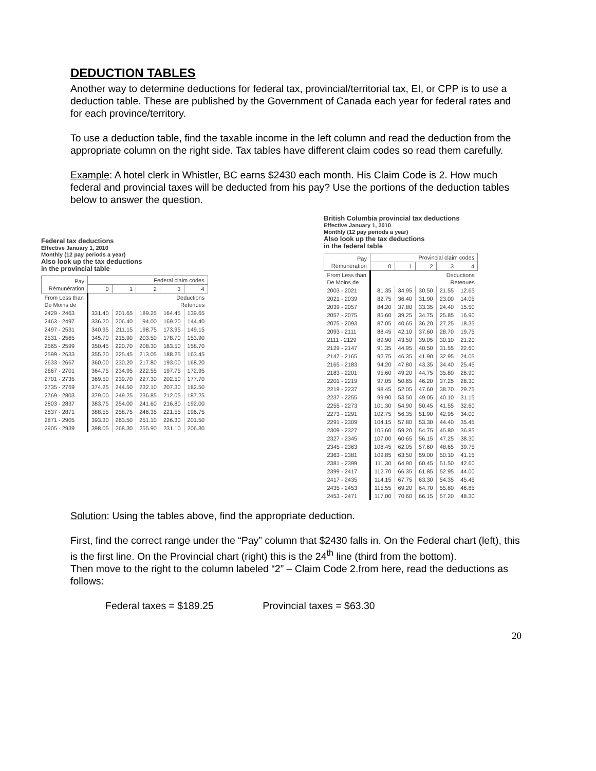DEDUCTION TABLES
Another way to determine deductions for federal tax, provincial/territorial tax, EI, or CPP is to use a deduction table. These are published by the Government of Canada each year for federal rates and for each province/territory.
To use a deduction table, find the taxable income in the left column and read the deduction from the appropriate column on the right side. Tax tables have different claim codes so read them carefully.
Example: A hotel clerk in Whistler, BC earns $2430 each month. His Claim Code is 2. How much federal and provincial taxes will be deducted from his pay? Use the portions of the deduction tables below to answer the question.
Federal tax deductions
Effective January 1, 2010
Monthly (12 pay periods a year)
Also look up the tax deductions
in the provincial table
| Pay Rémunération | Federal claim codes | | | | |
| --- | --- | --- | --- | --- | --- |
| | 0 | 1 | 2 | 3 | 4 |
| From Less than De Moins de | Deductions Retenues | | | | |
| 2429 - 2463 | 331.40 | 201.65 | 189.25 | 164.45 | 139.65 |
| 2463 - 2497 | 336.20 | 206.40 | 194.00 | 169.20 | 144.40 |
| 2497 - 2531 | 340.95 | 211.15 | 198.75 | 173.95 | 149.15 |
| 2531 - 2565 | 345.70 | 215.90 | 203.50 | 178.70 | 153.90 |
| 2565 - 2599 | 350.45 | 220.70 | 208.30 | 183.50 | 158.70 |
| 2599 - 2633 | 355.20 | 225.45 | 213.05 | 188.25 | 163.45 |
| 2633 - 2667 | 360.00 | 230.20 | 217.80 | 193.00 | 168.20 |
| 2667 - 2701 | 364.75 | 234.95 | 222.55 | 197.75 | 172.95 |
| 2701 - 2735 | 369.50 | 239.70 | 227.30 | 202.50 | 177.70 |
| 2735 - 2769 | 374.25 | 244.50 | 232.10 | 207.30 | 182.50 |
| 2769 - 2803 | 379.00 | 249.25 | 236.85 | 212.05 | 187.25 |
| 2803 - 2837 | 383.75 | 254.00 | 241.60 | 216.80 | 192.00 |
| 2837 - 2871 | 388.55 | 258.75 | 246.35 | 221.55 | 196.75 |
| 2871 - 2905 | 393.30 | 263.50 | 251.10 | 226.30 | 201.50 |
| 2905 - 2939 | 398.05 | 268.30 | 255.90 | 231.10 | 206.30 |
British Columbia provincial tax deductions
Effective January 1, 2010
Monthly (12 pay periods a year)
Also look up the tax deductions
in the federal table
| Pay Rémunération | Provincial claim codes | | | | |
| --- | --- | --- | --- | --- | --- |
| | 0 | 1 | 2 | 3 | 4 |
| From Less than De Moins de | Deductions Retenues | | | | |
| 2003 - 2021 | 81.35 | 34.95 | 30.50 | 21.55 | 12.65 |
| 2021 - 2039 | 82.75 | 36.40 | 31.90 | 23.00 | 14.05 |
| 2039 - 2057 | 84.20 | 37.80 | 33.35 | 24.40 | 15.50 |
| 2057 - 2075 | 85.60 | 39.25 | 34.75 | 25.85 | 16.90 |
| 2075 - 2093 | 87.05 | 40.65 | 36.20 | 27.25 | 18.35 |
| 2093 - 2111 | 88.45 | 42.10 | 37.60 | 28.70 | 19.75 |
| 2111 - 2129 | 89.90 | 43.50 | 39.05 | 30.10 | 21.20 |
| 2129 - 2147 | 91.35 | 44.95 | 40.50 | 31.55 | 22.60 |
| 2147 - 2165 | 92.75 | 46.35 | 41.90 | 32.95 | 24.05 |
| 2165 - 2183 | 94.20 | 47.80 | 43.35 | 34.40 | 25.45 |
| 2183 - 2201 | 95.60 | 49.20 | 44.75 | 35.80 | 26.90 |
| 2201 - 2219 | 97.05 | 50.65 | 46.20 | 37.25 | 28.30 |
| 2219 - 2237 | 98.45 | 52.05 | 47.60 | 38.70 | 29.75 |
| 2237 - 2255 | 99.90 | 53.50 | 49.05 | 40.10 | 31.15 |
| 2255 - 2273 | 101.30 | 54.90 | 50.45 | 41.55 | 32.60 |
| 2273 - 2291 | 102.75 | 56.35 | 51.90 | 42.95 | 34.00 |
| 2291 - 2309 | 104.15 | 57.80 | 53.30 | 44.40 | 35.45 |
| 2309 - 2327 | 105.60 | 59.20 | 54.75 | 45.80 | 36.85 |
| 2327 - 2345 | 107.00 | 60.65 | 56.15 | 47.25 | 38.30 |
| 2345 - 2363 | 108.45 | 62.05 | 57.60 | 48.65 | 39.75 |
| 2363 - 2381 | 109.85 | 63.50 | 59.00 | 50.10 | 41.15 |
| 2381 - 2399 | 111.30 | 64.90 | 60.45 | 51.50 | 42.60 |
| 2399 - 2417 | 112.70 | 66.35 | 61.85 | 52.95 | 44.00 |
| 2417 - 2435 | 114.15 | 67.75 | 63.30 | 54.35 | 45.45 |
| 2435 - 2453 | 115.55 | 69.20 | 64.70 | 55.80 | 46.85 |
| 2453 - 2471 | 117.00 | 70.60 | 66.15 | 57.20 | 48.30 |
Solution: Using the tables above, find the appropriate deduction.
First, find the correct range under the “Pay” column that $2430 falls in. On the Federal chart (left), this is the first line. On the Provincial chart (right) this is the 24<sup>th</sup> line (third from the bottom).
Then move to the right to the column labeled “2” – Claim Code 2.from here, read the deductions as follows:
Federal taxes = $189.25 Provincial taxes = $63.30
20